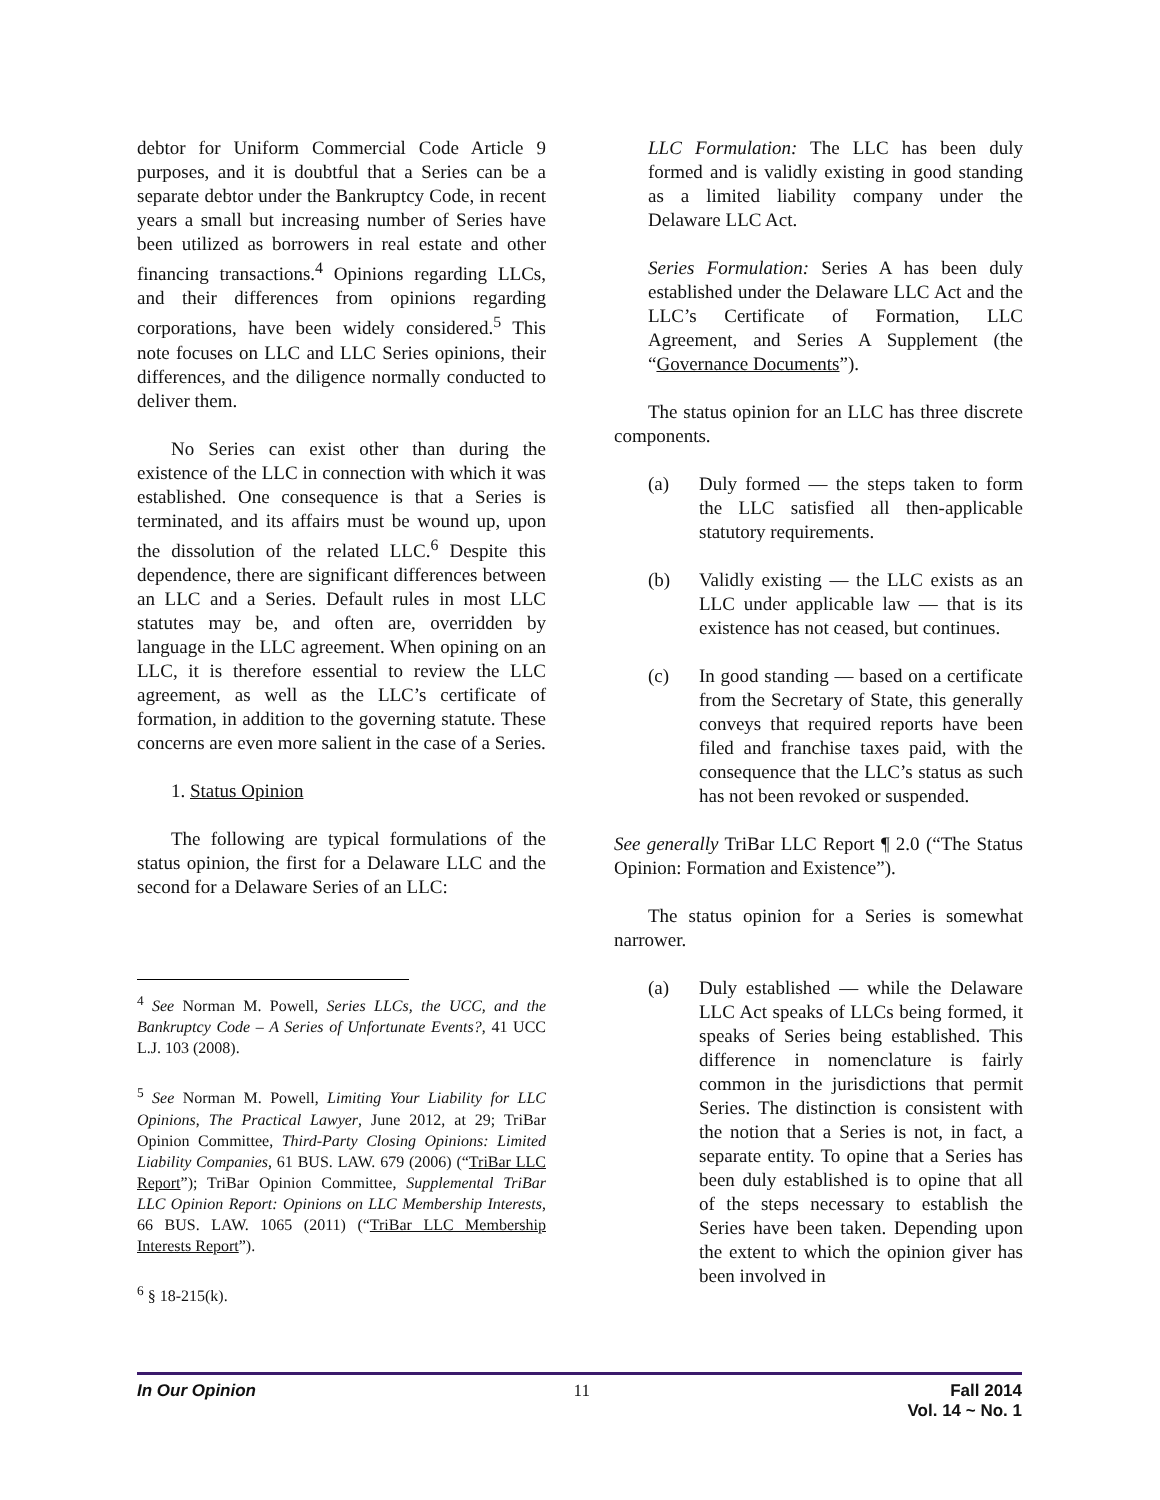debtor for Uniform Commercial Code Article 9 purposes, and it is doubtful that a Series can be a separate debtor under the Bankruptcy Code, in recent years a small but increasing number of Series have been utilized as borrowers in real estate and other financing transactions.<sup>4</sup> Opinions regarding LLCs, and their differences from opinions regarding corporations, have been widely considered.<sup>5</sup> This note focuses on LLC and LLC Series opinions, their differences, and the diligence normally conducted to deliver them.
No Series can exist other than during the existence of the LLC in connection with which it was established. One consequence is that a Series is terminated, and its affairs must be wound up, upon the dissolution of the related LLC.<sup>6</sup> Despite this dependence, there are significant differences between an LLC and a Series. Default rules in most LLC statutes may be, and often are, overridden by language in the LLC agreement. When opining on an LLC, it is therefore essential to review the LLC agreement, as well as the LLC’s certificate of formation, in addition to the governing statute. These concerns are even more salient in the case of a Series.
1. Status Opinion
The following are typical formulations of the status opinion, the first for a Delaware LLC and the second for a Delaware Series of an LLC:
<sup>4</sup> See Norman M. Powell, Series LLCs, the UCC, and the Bankruptcy Code – A Series of Unfortunate Events?, 41 UCC L.J. 103 (2008).
<sup>5</sup> See Norman M. Powell, Limiting Your Liability for LLC Opinions, The Practical Lawyer, June 2012, at 29; TriBar Opinion Committee, Third-Party Closing Opinions: Limited Liability Companies, 61 BUS. LAW. 679 (2006) (“TriBar LLC Report”); TriBar Opinion Committee, Supplemental TriBar LLC Opinion Report: Opinions on LLC Membership Interests, 66 BUS. LAW. 1065 (2011) (“TriBar LLC Membership Interests Report”).
<sup>6</sup> § 18-215(k).
LLC Formulation: The LLC has been duly formed and is validly existing in good standing as a limited liability company under the Delaware LLC Act.
Series Formulation: Series A has been duly established under the Delaware LLC Act and the LLC’s Certificate of Formation, LLC Agreement, and Series A Supplement (the “Governance Documents”).
The status opinion for an LLC has three discrete components.
(a) Duly formed ― the steps taken to form the LLC satisfied all then-applicable statutory requirements.
(b) Validly existing ― the LLC exists as an LLC under applicable law ― that is its existence has not ceased, but continues.
(c) In good standing ― based on a certificate from the Secretary of State, this generally conveys that required reports have been filed and franchise taxes paid, with the consequence that the LLC’s status as such has not been revoked or suspended.
See generally TriBar LLC Report ¶ 2.0 (“The Status Opinion: Formation and Existence”).
The status opinion for a Series is somewhat narrower.
(a) Duly established ― while the Delaware LLC Act speaks of LLCs being formed, it speaks of Series being established. This difference in nomenclature is fairly common in the jurisdictions that permit Series. The distinction is consistent with the notion that a Series is not, in fact, a separate entity. To opine that a Series has been duly established is to opine that all of the steps necessary to establish the Series have been taken. Depending upon the extent to which the opinion giver has been involved in
In Our Opinion 11 Fall 2014
Vol. 14 ~ No. 1